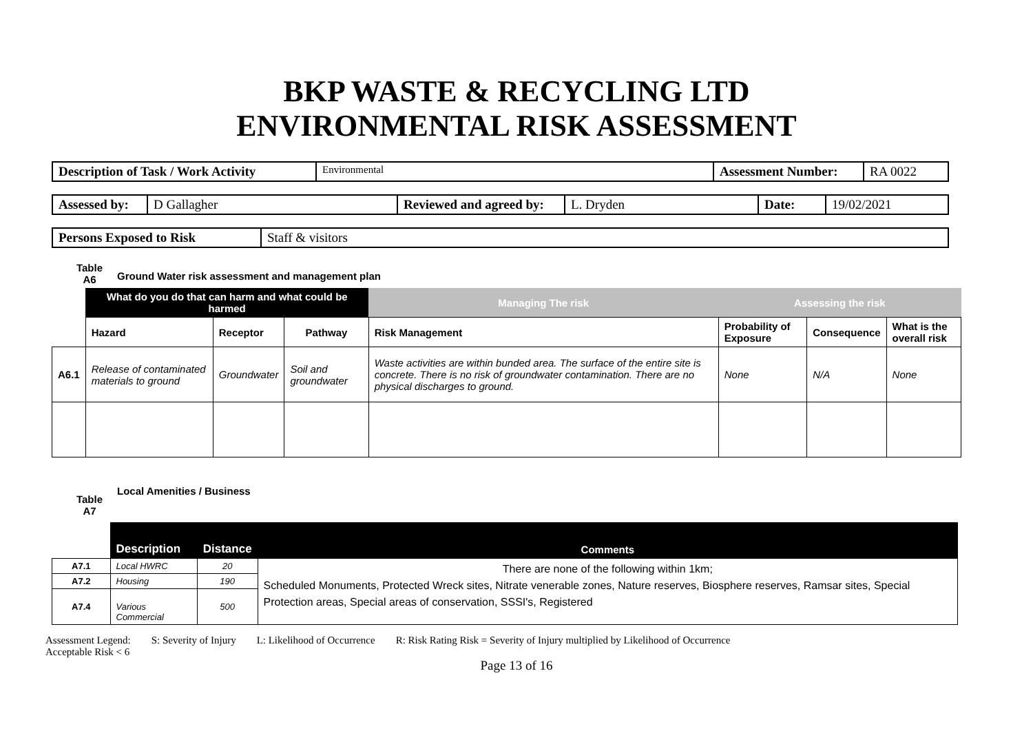BKP WASTE & RECYCLING LTD
ENVIRONMENTAL RISK ASSESSMENT
| Description of Task / Work Activity | Environmental | Assessment Number: | RA 0022 |
| Assessed by: | D Gallagher | Reviewed and agreed by: | L. Dryden | Date: | 19/02/2021 |
| Persons Exposed to Risk | Staff & visitors |
Table
A6
Ground Water risk assessment and management plan
| | What do you do that can harm and what could be harmed | | | Managing The risk | Assessing the risk | | |
| --- | --- | --- | --- | --- | --- | --- | --- |
| | Hazard | Receptor | Pathway | Risk Management | Probability of Exposure | Consequence | What is the overall risk |
| A6.1 | Release of contaminated materials to ground | Groundwater | Soil and groundwater | Waste activities are within bunded area. The surface of the entire site is concrete. There is no risk of groundwater contamination. There are no physical discharges to ground. | None | N/A | None |
Table
A7
Local Amenities / Business
| | Description | Distance | Comments |
| A7.1 | Local HWRC | 20 | There are none of the following within 1km; Scheduled Monuments, Protected Wreck sites, Nitrate venerable zones, Nature reserves, Biosphere reserves, Ramsar sites, Special Protection areas, Special areas of conservation, SSSI's, Registered |
| A7.2 | Housing | 190 | |
| A7.4 | Various Commercial | 500 | |
Assessment Legend: S: Severity of Injury L: Likelihood of Occurrence R: Risk Rating Risk = Severity of Injury multiplied by Likelihood of Occurrence
Acceptable Risk < 6
Page 13 of 16